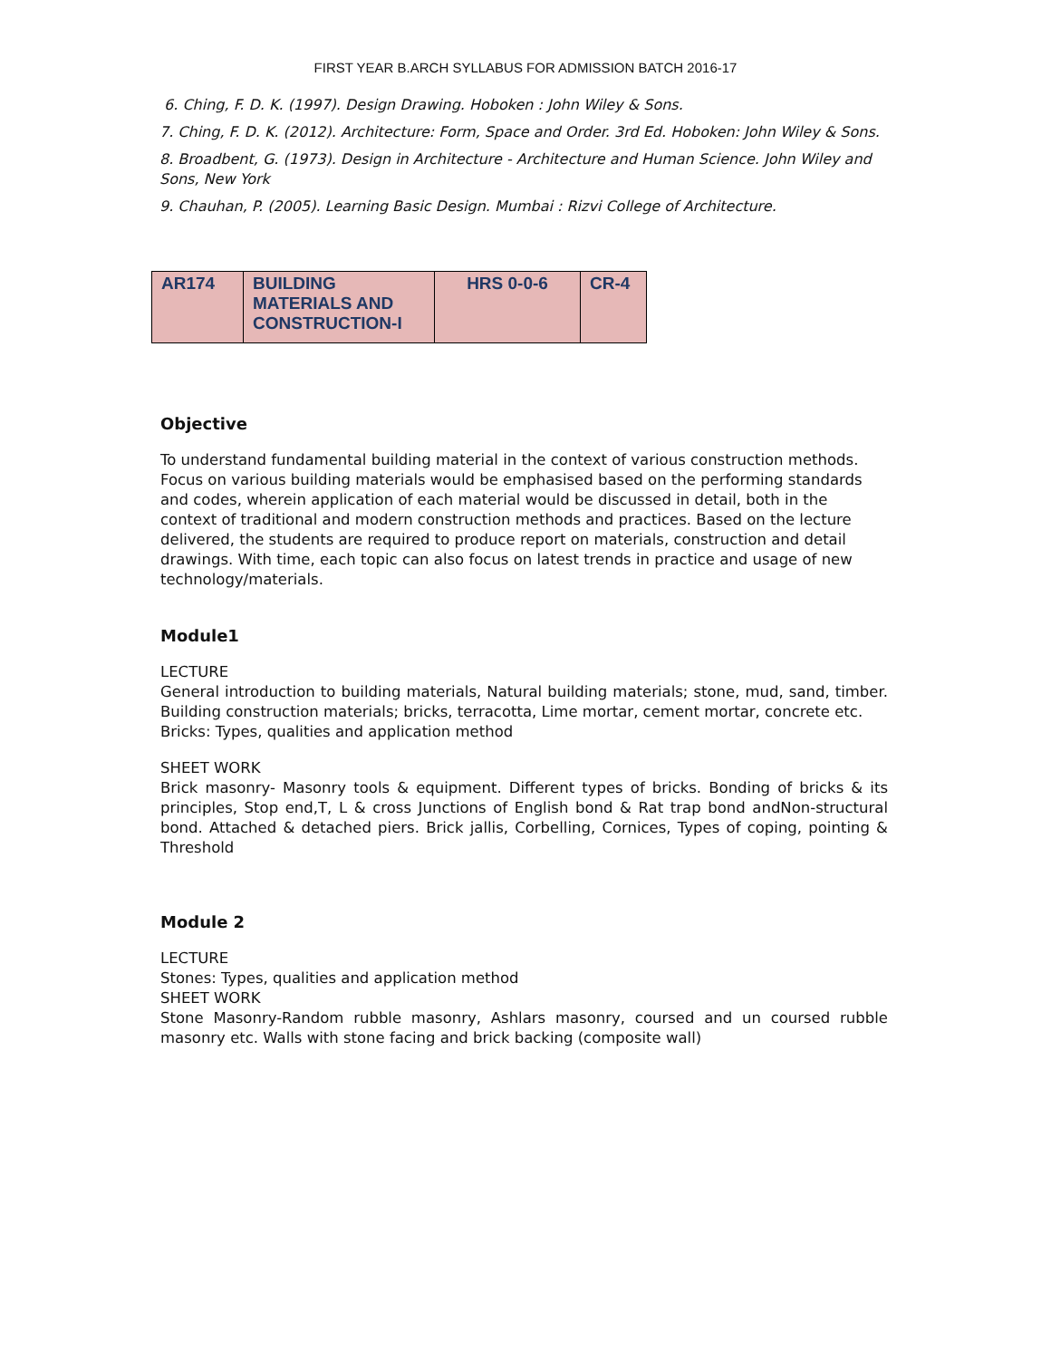FIRST YEAR B.ARCH SYLLABUS FOR ADMISSION BATCH 2016-17
6. Ching, F. D. K. (1997). Design Drawing. Hoboken : John Wiley & Sons.
7. Ching, F. D. K. (2012). Architecture: Form, Space and Order. 3rd Ed. Hoboken: John Wiley & Sons.
8. Broadbent, G. (1973). Design in Architecture - Architecture and Human Science. John Wiley and Sons, New York
9. Chauhan, P. (2005). Learning Basic Design. Mumbai : Rizvi College of Architecture.
| AR174 | BUILDING MATERIALS AND CONSTRUCTION-I | HRS 0-0-6 | CR-4 |
Objective
To understand fundamental building material in the context of various construction methods. Focus on various building materials would be emphasised based on the performing standards and codes, wherein application of each material would be discussed in detail, both in the context of traditional and modern construction methods and practices. Based on the lecture delivered, the students are required to produce report on materials, construction and detail drawings. With time, each topic can also focus on latest trends in practice and usage of new technology/materials.
Module1
LECTURE
General introduction to building materials, Natural building materials; stone, mud, sand, timber. Building construction materials; bricks, terracotta, Lime mortar, cement mortar, concrete etc.
Bricks: Types, qualities and application method
SHEET WORK
Brick masonry- Masonry tools & equipment. Different types of bricks. Bonding of bricks & its principles, Stop end,T, L & cross Junctions of English bond & Rat trap bond andNon-structural bond. Attached & detached piers. Brick jallis, Corbelling, Cornices, Types of coping, pointing & Threshold
Module 2
LECTURE
Stones: Types, qualities and application method
SHEET WORK
Stone Masonry-Random rubble masonry, Ashlars masonry, coursed and un coursed rubble masonry etc. Walls with stone facing and brick backing (composite wall)